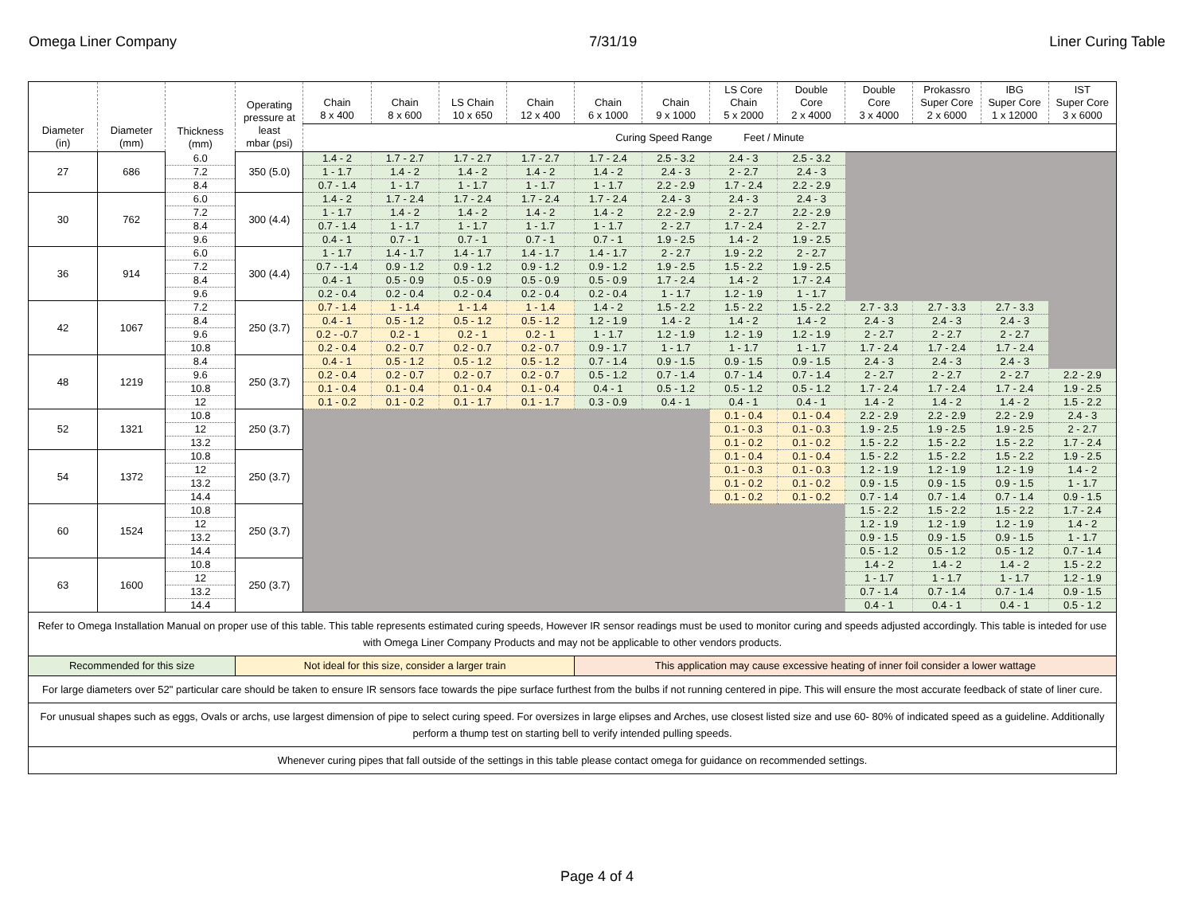Omega Liner Company 7/31/19 Liner Curing Table
| Diameter (in) | Diameter (mm) | Thickness (mm) | Operating pressure at least mbar (psi) | Chain 8 x 400 | Chain 8 x 600 | LS Chain 10 x 650 | Chain 12 x 400 | Chain 6 x 1000 | Chain 9 x 1000 | LS Core Chain 5 x 2000 | Double Core 2 x 4000 | Double Core 3 x 4000 | Prokassro Super Core 2 x 6000 | IBG Super Core 1 x 12000 | IST Super Core 3 x 6000 |
| --- | --- | --- | --- | --- | --- | --- | --- | --- | --- | --- | --- | --- | --- | --- | --- |
| | | | | Curing Speed Range Feet / Minute | | | | | | | | | | | |
| 27 | 686 | 6.0 | 350 (5.0) | 1.4 - 2 | 1.7 - 2.7 | 1.7 - 2.7 | 1.7 - 2.7 | 1.7 - 2.4 | 2.5 - 3.2 | 2.4 - 3 | 2.5 - 3.2 | | | | |
| | | 7.2 | | 1 - 1.7 | 1.4 - 2 | 1.4 - 2 | 1.4 - 2 | 1.4 - 2 | 2.4 - 3 | 2 - 2.7 | 2.4 - 3 | | | | |
| | | 8.4 | | 0.7 - 1.4 | 1 - 1.7 | 1 - 1.7 | 1 - 1.7 | 1 - 1.7 | 2.2 - 2.9 | 1.7 - 2.4 | 2.2 - 2.9 | | | | |
| 30 | 762 | 6.0 | 300 (4.4) | 1.4 - 2 | 1.7 - 2.4 | 1.7 - 2.4 | 1.7 - 2.4 | 1.7 - 2.4 | 2.4 - 3 | 2.4 - 3 | 2.4 - 3 | | | | |
| | | 7.2 | | 1 - 1.7 | 1.4 - 2 | 1.4 - 2 | 1.4 - 2 | 1.4 - 2 | 2.2 - 2.9 | 2 - 2.7 | 2.2 - 2.9 | | | | |
| | | 8.4 | | 0.7 - 1.4 | 1 - 1.7 | 1 - 1.7 | 1 - 1.7 | 1 - 1.7 | 2 - 2.7 | 1.7 - 2.4 | 2 - 2.7 | | | | |
| | | 9.6 | | 0.4 - 1 | 0.7 - 1 | 0.7 - 1 | 0.7 - 1 | 0.7 - 1 | 1.9 - 2.5 | 1.4 - 2 | 1.9 - 2.5 | | | | |
| 36 | 914 | 6.0 | 300 (4.4) | 1 - 1.7 | 1.4 - 1.7 | 1.4 - 1.7 | 1.4 - 1.7 | 1.4 - 1.7 | 2 - 2.7 | 1.9 - 2.2 | 2 - 2.7 | | | | |
| | | 7.2 | | 0.7 - -1.4 | 0.9 - 1.2 | 0.9 - 1.2 | 0.9 - 1.2 | 0.9 - 1.2 | 1.9 - 2.5 | 1.5 - 2.2 | 1.9 - 2.5 | | | | |
| | | 8.4 | | 0.4 - 1 | 0.5 - 0.9 | 0.5 - 0.9 | 0.5 - 0.9 | 0.5 - 0.9 | 1.7 - 2.4 | 1.4 - 2 | 1.7 - 2.4 | | | | |
| | | 9.6 | | 0.2 - 0.4 | 0.2 - 0.4 | 0.2 - 0.4 | 0.2 - 0.4 | 0.2 - 0.4 | 1 - 1.7 | 1.2 - 1.9 | 1 - 1.7 | | | | |
| 42 | 1067 | 7.2 | 250 (3.7) | 0.7 - 1.4 | 1 - 1.4 | 1 - 1.4 | 1 - 1.4 | 1.4 - 2 | 1.5 - 2.2 | 1.5 - 2.2 | 1.5 - 2.2 | 2.7 - 3.3 | 2.7 - 3.3 | 2.7 - 3.3 | |
| | | 8.4 | | 0.4 - 1 | 0.5 - 1.2 | 0.5 - 1.2 | 0.5 - 1.2 | 1.2 - 1.9 | 1.4 - 2 | 1.4 - 2 | 1.4 - 2 | 2.4 - 3 | 2.4 - 3 | 2.4 - 3 | |
| | | 9.6 | | 0.2 - -0.7 | 0.2 - 1 | 0.2 - 1 | 0.2 - 1 | 1 - 1.7 | 1.2 - 1.9 | 1.2 - 1.9 | 1.2 - 1.9 | 2 - 2.7 | 2 - 2.7 | 2 - 2.7 | |
| | | 10.8 | | 0.2 - 0.4 | 0.2 - 0.7 | 0.2 - 0.7 | 0.2 - 0.7 | 0.9 - 1.7 | 1 - 1.7 | 1 - 1.7 | 1 - 1.7 | 1.7 - 2.4 | 1.7 - 2.4 | 1.7 - 2.4 | |
| 48 | 1219 | 8.4 | 250 (3.7) | 0.4 - 1 | 0.5 - 1.2 | 0.5 - 1.2 | 0.5 - 1.2 | 0.7 - 1.4 | 0.9 - 1.5 | 0.9 - 1.5 | 0.9 - 1.5 | 2.4 - 3 | 2.4 - 3 | 2.4 - 3 | |
| | | 9.6 | | 0.2 - 0.4 | 0.2 - 0.7 | 0.2 - 0.7 | 0.2 - 0.7 | 0.5 - 1.2 | 0.7 - 1.4 | 0.7 - 1.4 | 0.7 - 1.4 | 2 - 2.7 | 2 - 2.7 | 2 - 2.7 | 2.2 - 2.9 |
| | | 10.8 | | 0.1 - 0.4 | 0.1 - 0.4 | 0.1 - 0.4 | 0.1 - 0.4 | 0.4 - 1 | 0.5 - 1.2 | 0.5 - 1.2 | 0.5 - 1.2 | 1.7 - 2.4 | 1.7 - 2.4 | 1.7 - 2.4 | 1.9 - 2.5 |
| | | 12 | | 0.1 - 0.2 | 0.1 - 0.2 | 0.1 - 1.7 | 0.1 - 1.7 | 0.3 - 0.9 | 0.4 - 1 | 0.4 - 1 | 0.4 - 1 | 1.4 - 2 | 1.4 - 2 | 1.4 - 2 | 1.5 - 2.2 |
| 52 | 1321 | 10.8 | 250 (3.7) | | | | | | | 0.1 - 0.4 | 0.1 - 0.4 | 2.2 - 2.9 | 2.2 - 2.9 | 2.2 - 2.9 | 2.4 - 3 |
| | | 12 | | | | | | | | 0.1 - 0.3 | 0.1 - 0.3 | 1.9 - 2.5 | 1.9 - 2.5 | 1.9 - 2.5 | 2 - 2.7 |
| | | 13.2 | | | | | | | | 0.1 - 0.2 | 0.1 - 0.2 | 1.5 - 2.2 | 1.5 - 2.2 | 1.5 - 2.2 | 1.7 - 2.4 |
| 54 | 1372 | 10.8 | 250 (3.7) | | | | | | | 0.1 - 0.4 | 0.1 - 0.4 | 1.5 - 2.2 | 1.5 - 2.2 | 1.5 - 2.2 | 1.9 - 2.5 |
| | | 12 | | | | | | | | 0.1 - 0.3 | 0.1 - 0.3 | 1.2 - 1.9 | 1.2 - 1.9 | 1.2 - 1.9 | 1.4 - 2 |
| | | 13.2 | | | | | | | | 0.1 - 0.2 | 0.1 - 0.2 | 0.9 - 1.5 | 0.9 - 1.5 | 0.9 - 1.5 | 1 - 1.7 |
| | | 14.4 | | | | | | | | 0.1 - 0.2 | 0.1 - 0.2 | 0.7 - 1.4 | 0.7 - 1.4 | 0.7 - 1.4 | 0.9 - 1.5 |
| 60 | 1524 | 10.8 | 250 (3.7) | | | | | | | | | 1.5 - 2.2 | 1.5 - 2.2 | 1.5 - 2.2 | 1.7 - 2.4 |
| | | 12 | | | | | | | | | | 1.2 - 1.9 | 1.2 - 1.9 | 1.2 - 1.9 | 1.4 - 2 |
| | | 13.2 | | | | | | | | | | 0.9 - 1.5 | 0.9 - 1.5 | 0.9 - 1.5 | 1 - 1.7 |
| | | 14.4 | | | | | | | | | | 0.5 - 1.2 | 0.5 - 1.2 | 0.5 - 1.2 | 0.7 - 1.4 |
| 63 | 1600 | 10.8 | 250 (3.7) | | | | | | | | | 1.4 - 2 | 1.4 - 2 | 1.4 - 2 | 1.5 - 2.2 |
| | | 12 | | | | | | | | | | 1 - 1.7 | 1 - 1.7 | 1 - 1.7 | 1.2 - 1.9 |
| | | 13.2 | | | | | | | | | | 0.7 - 1.4 | 0.7 - 1.4 | 0.7 - 1.4 | 0.9 - 1.5 |
| | | 14.4 | | | | | | | | | | 0.4 - 1 | 0.4 - 1 | 0.4 - 1 | 0.5 - 1.2 |
| Refer to Omega Installation Manual on proper use of this table. This table represents estimated curing speeds, However IR sensor readings must be used to monitor curing and speeds adjusted accordingly. This table is inteded for use with Omega Liner Company Products and may not be applicable to other vendors products. | | | | | | | | | | | | | | | |
| Recommended for this size | | | Not ideal for this size, consider a larger train | | | | | This application may cause excessive heating of inner foil consider a lower wattage | | | | | | | |
| For large diameters over 52" particular care should be taken to ensure IR sensors face towards the pipe surface furthest from the bulbs if not running centered in pipe. This will ensure the most accurate feedback of state of liner cure. | | | | | | | | | | | | | | | |
| For unusual shapes such as eggs, Ovals or archs, use largest dimension of pipe to select curing speed. For oversizes in large elipses and Arches, use closest listed size and use 60- 80% of indicated speed as a guideline. Additionally perform a thump test on starting bell to verify intended pulling speeds. | | | | | | | | | | | | | | | |
| Whenever curing pipes that fall outside of the settings in this table please contact omega for guidance on recommended settings. | | | | | | | | | | | | | | | |
Page 4 of 4